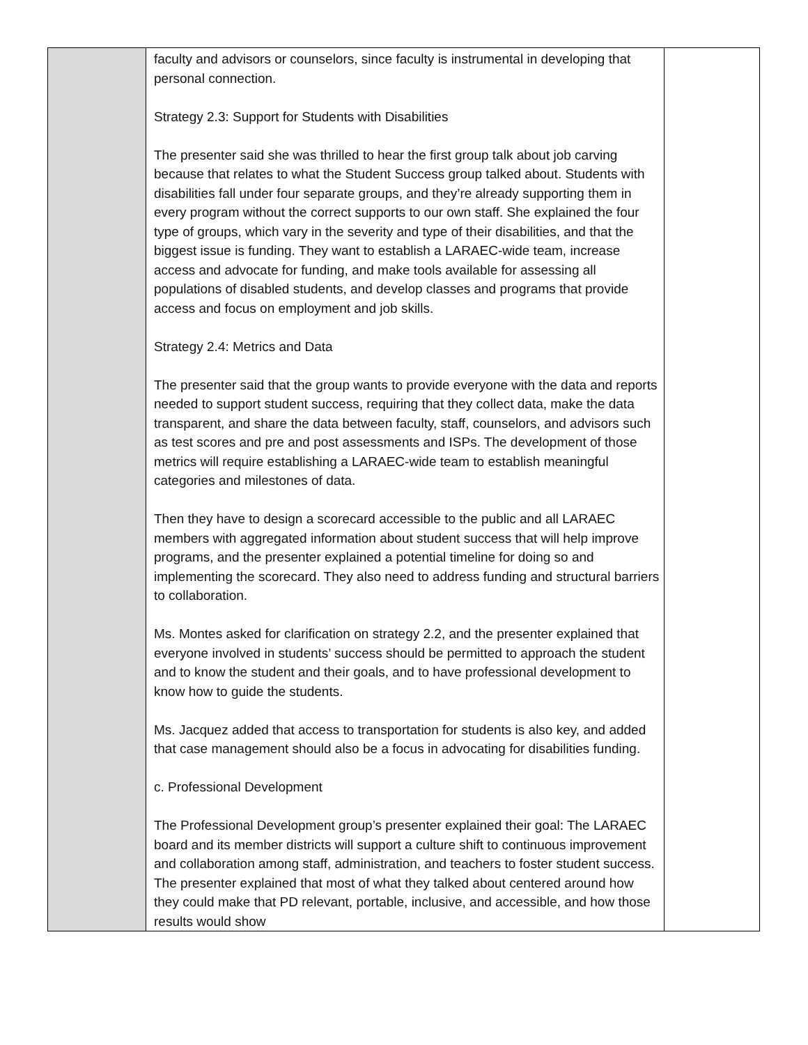| | faculty and advisors or counselors, since faculty is instrumental in developing that personal connection. Strategy 2.3: Support for Students with Disabilities The presenter said she was thrilled to hear the first group talk about job carving because that relates to what the Student Success group talked about. Students with disabilities fall under four separate groups, and they’re already supporting them in every program without the correct supports to our own staff. She explained the four type of groups, which vary in the severity and type of their disabilities, and that the biggest issue is funding. They want to establish a LARAEC-wide team, increase access and advocate for funding, and make tools available for assessing all populations of disabled students, and develop classes and programs that provide access and focus on employment and job skills. Strategy 2.4: Metrics and Data The presenter said that the group wants to provide everyone with the data and reports needed to support student success, requiring that they collect data, make the data transparent, and share the data between faculty, staff, counselors, and advisors such as test scores and pre and post assessments and ISPs. The development of those metrics will require establishing a LARAEC-wide team to establish meaningful categories and milestones of data. Then they have to design a scorecard accessible to the public and all LARAEC members with aggregated information about student success that will help improve programs, and the presenter explained a potential timeline for doing so and implementing the scorecard. They also need to address funding and structural barriers to collaboration. Ms. Montes asked for clarification on strategy 2.2, and the presenter explained that everyone involved in students’ success should be permitted to approach the student and to know the student and their goals, and to have professional development to know how to guide the students. Ms. Jacquez added that access to transportation for students is also key, and added that case management should also be a focus in advocating for disabilities funding. c. Professional Development The Professional Development group’s presenter explained their goal: The LARAEC board and its member districts will support a culture shift to continuous improvement and collaboration among staff, administration, and teachers to foster student success. The presenter explained that most of what they talked about centered around how they could make that PD relevant, portable, inclusive, and accessible, and how those results would show | |